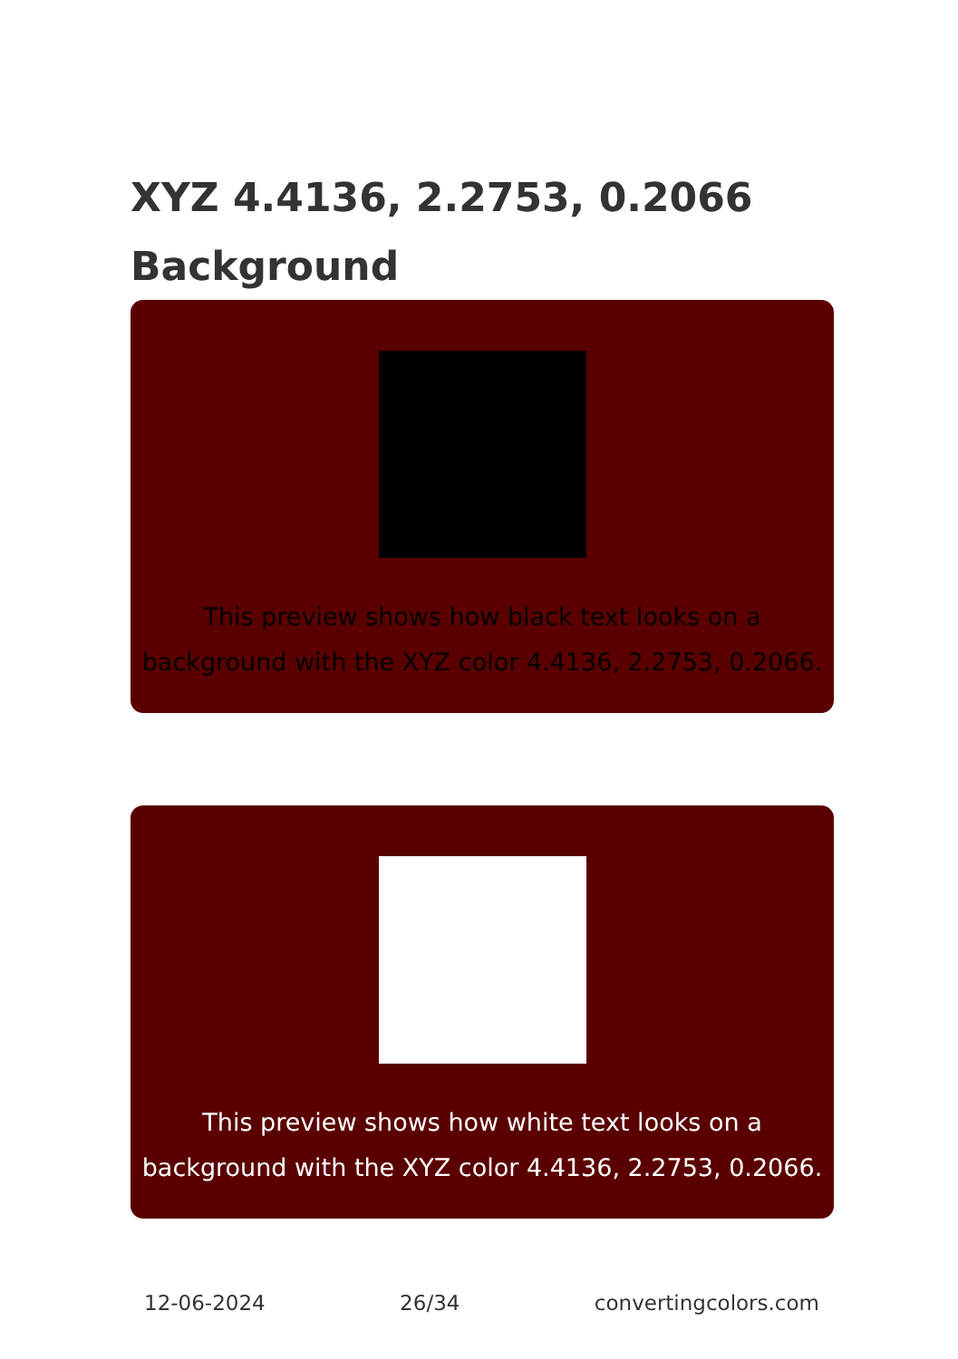XYZ 4.4136, 2.2753, 0.2066
Background
This preview shows how black text looks on a
background with the XYZ color 4.4136, 2.2753, 0.2066.
This preview shows how white text looks on a
background with the XYZ color 4.4136, 2.2753, 0.2066.
12-06-2024 26/34 convertingcolors.com